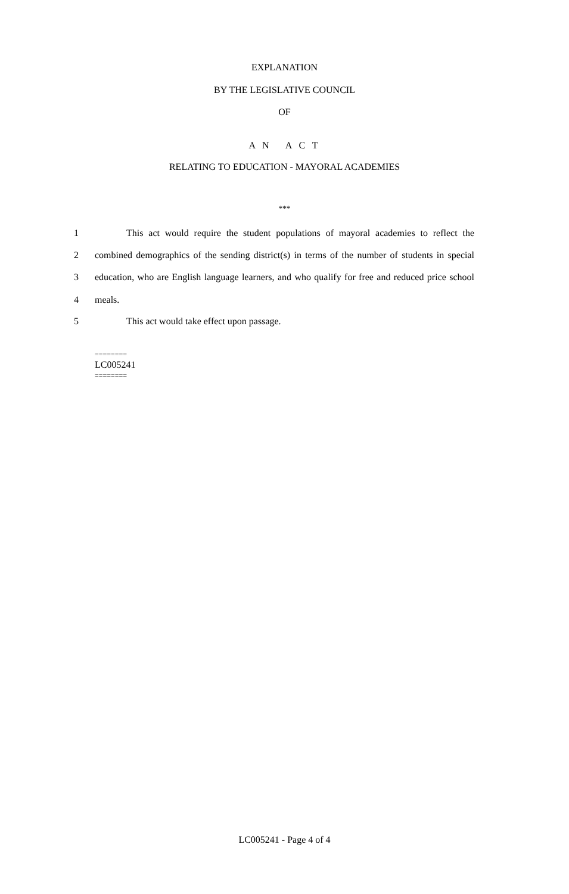EXPLANATION
BY THE LEGISLATIVE COUNCIL
OF
A N A C T
RELATING TO EDUCATION - MAYORAL ACADEMIES
***
1 This act would require the student populations of mayoral academies to reflect the
2 combined demographics of the sending district(s) in terms of the number of students in special
3 education, who are English language learners, and who qualify for free and reduced price school
4 meals.
5 This act would take effect upon passage.
========
LC005241
========
LC005241 - Page 4 of 4